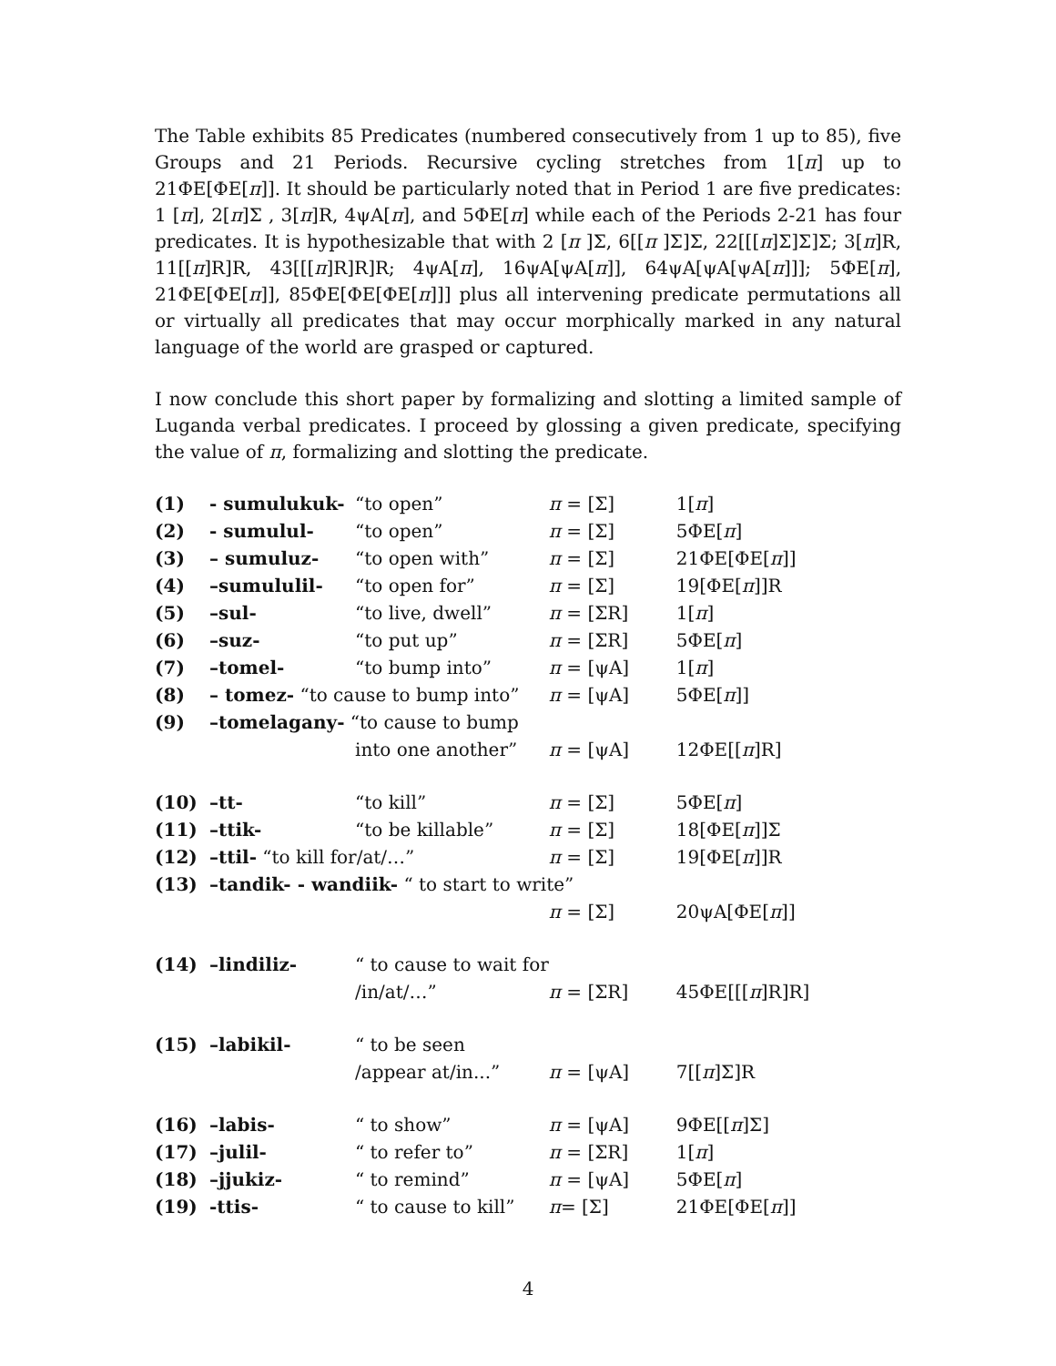The Table exhibits 85 Predicates (numbered consecutively from 1 up to 85), five Groups and 21 Periods. Recursive cycling stretches from 1[π] up to 21ΦE[ΦE[π]]. It should be particularly noted that in Period 1 are five predicates: 1 [π], 2[π]Σ , 3[π]R, 4ψA[π], and 5ΦE[π] while each of the Periods 2-21 has four predicates. It is hypothesizable that with 2 [π ]Σ, 6[[π ]Σ]Σ, 22[[[π]Σ]Σ]Σ; 3[π]R, 11[[π]R]R, 43[[[π]R]R]R; 4ψA[π], 16ψA[ψA[π]], 64ψA[ψA[ψA[π]]]; 5ΦE[π], 21ΦE[ΦE[π]], 85ΦE[ΦE[ΦE[π]]] plus all intervening predicate permutations all or virtually all predicates that may occur morphically marked in any natural language of the world are grasped or captured.
I now conclude this short paper by formalizing and slotting a limited sample of Luganda verbal predicates. I proceed by glossing a given predicate, specifying the value of π, formalizing and slotting the predicate.
| (1) | - sumulukuk- | “to open” | π = [Σ] | 1[ π ] |
| (2) | - sumulul- | “to open” | π = [Σ] | 5ΦE[ π ] |
| (3) | – sumuluz- | “to open with” | π = [Σ] | 21ΦE[ΦE[ π ]] |
| (4) | –sumululil- | “to open for” | π = [Σ] | 19[ΦE[ π ]]R |
| (5) | –sul- | “to live, dwell” | π = [ΣR] | 1[ π ] |
| (6) | –suz- | “to put up” | π = [ΣR] | 5ΦE[ π ] |
| (7) | –tomel- | “to bump into” | π = [ψA] | 1[ π ] |
| (8) | – tomez- “to cause to bump into” | | π = [ψA] | 5ΦE[ π ]] |
| (9) | –tomelagany- “to cause to bump | | | |
| | | into one another” | π = [ψA] | 12ΦE[[ π ]R] |
| (10) | –tt- | “to kill” | π = [Σ] | 5ΦE[ π ] |
| (11) | –ttik- | “to be killable” | π = [Σ] | 18[ΦE[ π ]]Σ |
| (12) | –ttil- “to kill for/at/…” | | π = [Σ] | 19[ΦE[ π ]]R |
| (13) | –tandik- - wandiik- “ to start to write” | | | |
| | | | π = [Σ] | 20ψA[ΦE[ π ]] |
| (14) | –lindiliz- | “ to cause to wait for | | |
| | | /in/at/…” | π = [ΣR] | 45ΦE[[[ π ]R]R] |
| (15) | –labikil- | “ to be seen | | |
| | | /appear at/in...” | π = [ψA] | 7[[ π ]Σ]R |
| (16) | –labis- | “ to show” | π = [ψA] | 9ΦE[[ π ]Σ] |
| (17) | –julil- | “ to refer to” | π = [ΣR] | 1[ π ] |
| (18) | –jjukiz- | “ to remind” | π = [ψA] | 5ΦE[ π ] |
| (19) | -ttis- | “ to cause to kill” | π = [Σ] | 21ΦE[ΦE[ π ]] |
4